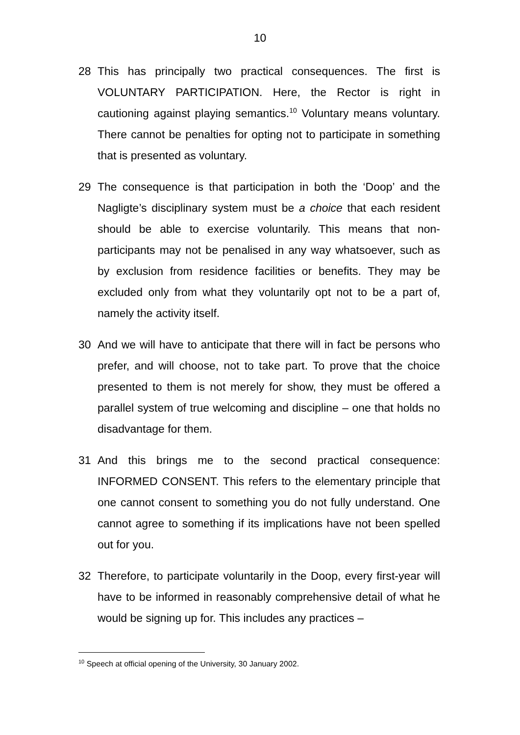10
28 This has principally two practical consequences. The first is VOLUNTARY PARTICIPATION. Here, the Rector is right in cautioning against playing semantics.<sup>10</sup> Voluntary means voluntary. There cannot be penalties for opting not to participate in something that is presented as voluntary.
29 The consequence is that participation in both the ‘Doop’ and the Nagligte’s disciplinary system must be a choice that each resident should be able to exercise voluntarily. This means that non-participants may not be penalised in any way whatsoever, such as by exclusion from residence facilities or benefits. They may be excluded only from what they voluntarily opt not to be a part of, namely the activity itself.
30 And we will have to anticipate that there will in fact be persons who prefer, and will choose, not to take part. To prove that the choice presented to them is not merely for show, they must be offered a parallel system of true welcoming and discipline – one that holds no disadvantage for them.
31 And this brings me to the second practical consequence: INFORMED CONSENT. This refers to the elementary principle that one cannot consent to something you do not fully understand. One cannot agree to something if its implications have not been spelled out for you.
32 Therefore, to participate voluntarily in the Doop, every first-year will have to be informed in reasonably comprehensive detail of what he would be signing up for. This includes any practices –
<sup>10</sup> Speech at official opening of the University, 30 January 2002.